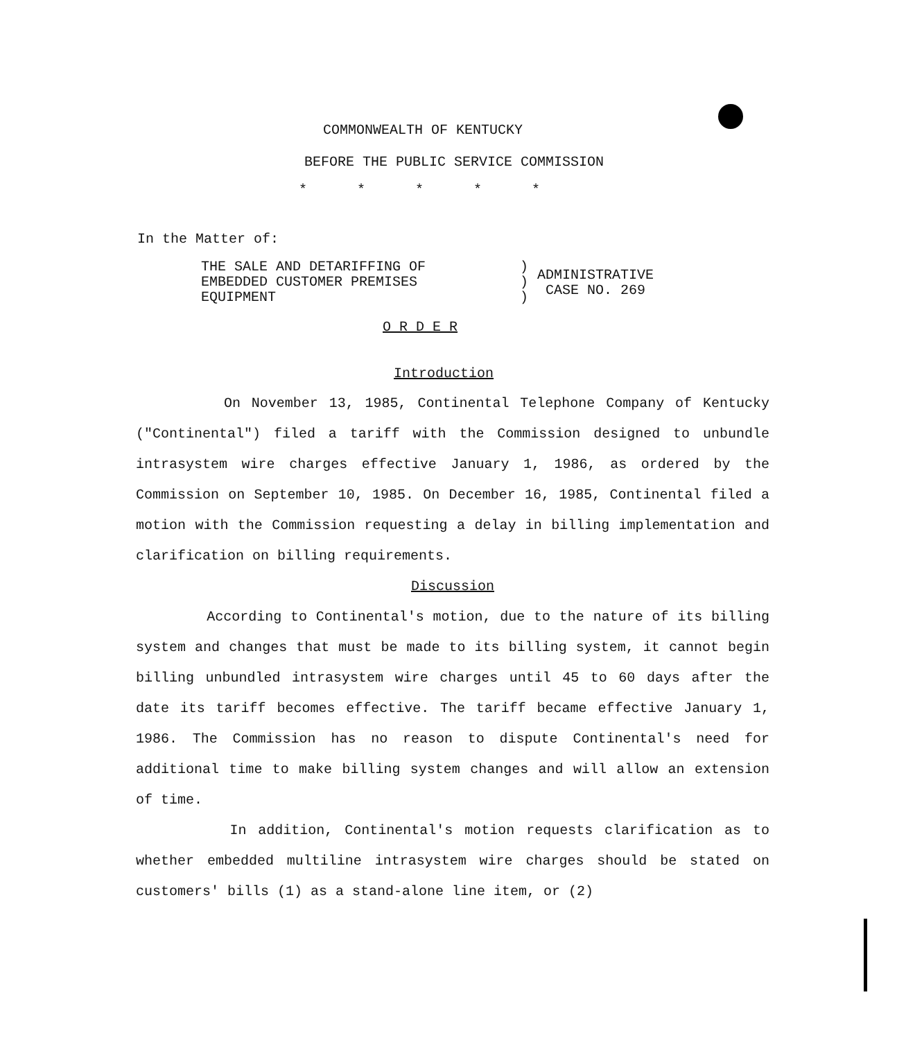COMMONWEALTH OF KENTUCKY
BEFORE THE PUBLIC SERVICE COMMISSION
* * * * *
In the Matter of:
THE SALE AND DETARIFFING OF
EMBEDDED CUSTOMER PREMISES
EQUIPMENT
)
)
)
ADMINISTRATIVE
CASE NO. 269
O R D E R
Introduction
On November 13, 1985, Continental Telephone Company of Kentucky ("Continental") filed a tariff with the Commission designed to unbundle intrasystem wire charges effective January 1, 1986, as ordered by the Commission on September 10, 1985. On December 16, 1985, Continental filed a motion with the Commission requesting a delay in billing implementation and clarification on billing requirements.
Discussion
According to Continental's motion, due to the nature of its billing system and changes that must be made to its billing system, it cannot begin billing unbundled intrasystem wire charges until 45 to 60 days after the date its tariff becomes effective. The tariff became effective January 1, 1986. The Commission has no reason to dispute Continental's need for additional time to make billing system changes and will allow an extension of time.
In addition, Continental's motion requests clarification as to whether embedded multiline intrasystem wire charges should be stated on customers' bills (1) as a stand-alone line item, or (2)